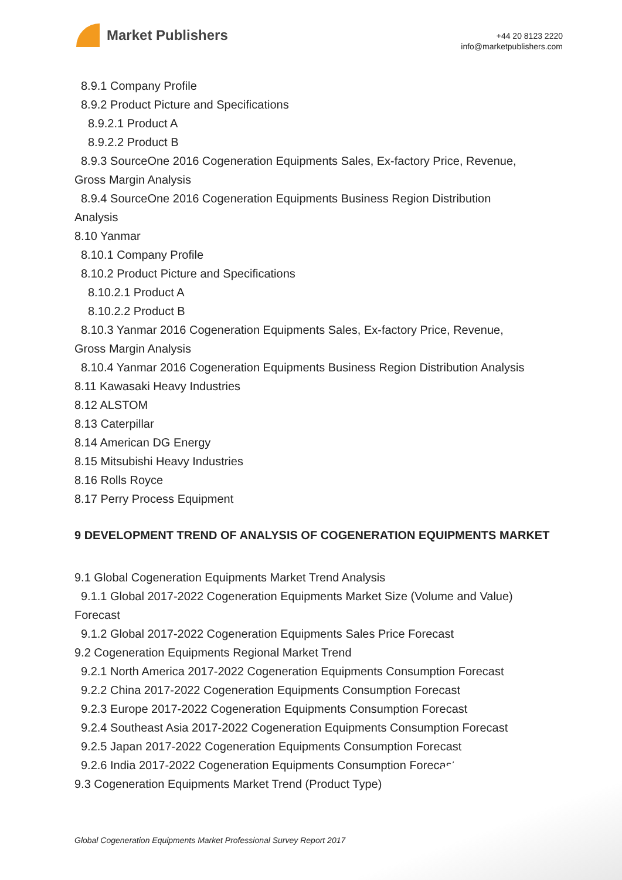Market Publishers
+44 20 8123 2220
info@marketpublishers.com
8.9.1 Company Profile
8.9.2 Product Picture and Specifications
8.9.2.1 Product A
8.9.2.2 Product B
8.9.3 SourceOne 2016 Cogeneration Equipments Sales, Ex-factory Price, Revenue,
Gross Margin Analysis
8.9.4 SourceOne 2016 Cogeneration Equipments Business Region Distribution
Analysis
8.10 Yanmar
8.10.1 Company Profile
8.10.2 Product Picture and Specifications
8.10.2.1 Product A
8.10.2.2 Product B
8.10.3 Yanmar 2016 Cogeneration Equipments Sales, Ex-factory Price, Revenue,
Gross Margin Analysis
8.10.4 Yanmar 2016 Cogeneration Equipments Business Region Distribution Analysis
8.11 Kawasaki Heavy Industries
8.12 ALSTOM
8.13 Caterpillar
8.14 American DG Energy
8.15 Mitsubishi Heavy Industries
8.16 Rolls Royce
8.17 Perry Process Equipment
9 DEVELOPMENT TREND OF ANALYSIS OF COGENERATION EQUIPMENTS MARKET
9.1 Global Cogeneration Equipments Market Trend Analysis
9.1.1 Global 2017-2022 Cogeneration Equipments Market Size (Volume and Value)
Forecast
9.1.2 Global 2017-2022 Cogeneration Equipments Sales Price Forecast
9.2 Cogeneration Equipments Regional Market Trend
9.2.1 North America 2017-2022 Cogeneration Equipments Consumption Forecast
9.2.2 China 2017-2022 Cogeneration Equipments Consumption Forecast
9.2.3 Europe 2017-2022 Cogeneration Equipments Consumption Forecast
9.2.4 Southeast Asia 2017-2022 Cogeneration Equipments Consumption Forecast
9.2.5 Japan 2017-2022 Cogeneration Equipments Consumption Forecast
9.2.6 India 2017-2022 Cogeneration Equipments Consumption Forecast
9.3 Cogeneration Equipments Market Trend (Product Type)
Global Cogeneration Equipments Market Professional Survey Report 2017